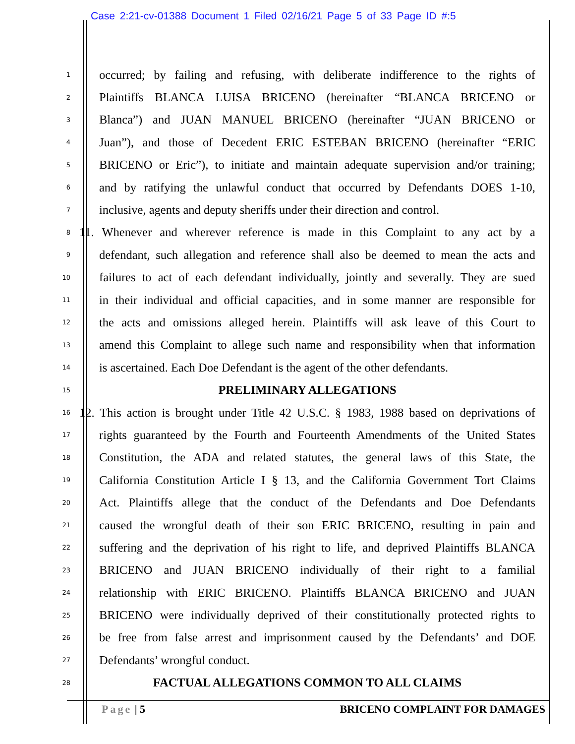Case 2:21-cv-01388 Document 1 Filed 02/16/21 Page 5 of 33 Page ID #:5
1 occurred; by failing and refusing, with deliberate indifference to the rights of
2 Plaintiffs BLANCA LUISA BRICENO (hereinafter “BLANCA BRICENO or
3 Blanca”) and JUAN MANUEL BRICENO (hereinafter “JUAN BRICENO or
4 Juan”), and those of Decedent ERIC ESTEBAN BRICENO (hereinafter “ERIC
5 BRICENO or Eric”), to initiate and maintain adequate supervision and/or training;
6 and by ratifying the unlawful conduct that occurred by Defendants DOES 1-10,
7 inclusive, agents and deputy sheriffs under their direction and control.
8 11. Whenever and wherever reference is made in this Complaint to any act by a
9 defendant, such allegation and reference shall also be deemed to mean the acts and
10 failures to act of each defendant individually, jointly and severally. They are sued
11 in their individual and official capacities, and in some manner are responsible for
12 the acts and omissions alleged herein. Plaintiffs will ask leave of this Court to
13 amend this Complaint to allege such name and responsibility when that information
14 is ascertained. Each Doe Defendant is the agent of the other defendants.
15 PRELIMINARY ALLEGATIONS
16 12. This action is brought under Title 42 U.S.C. § 1983, 1988 based on deprivations of
17 rights guaranteed by the Fourth and Fourteenth Amendments of the United States
18 Constitution, the ADA and related statutes, the general laws of this State, the
19 California Constitution Article I § 13, and the California Government Tort Claims
20 Act. Plaintiffs allege that the conduct of the Defendants and Doe Defendants
21 caused the wrongful death of their son ERIC BRICENO, resulting in pain and
22 suffering and the deprivation of his right to life, and deprived Plaintiffs BLANCA
23 BRICENO and JUAN BRICENO individually of their right to a familial
24 relationship with ERIC BRICENO. Plaintiffs BLANCA BRICENO and JUAN
25 BRICENO were individually deprived of their constitutionally protected rights to
26 be free from false arrest and imprisonment caused by the Defendants’ and DOE
27 Defendants’ wrongful conduct.
28 FACTUAL ALLEGATIONS COMMON TO ALL CLAIMS
Page | 5 BRICENO COMPLAINT FOR DAMAGES